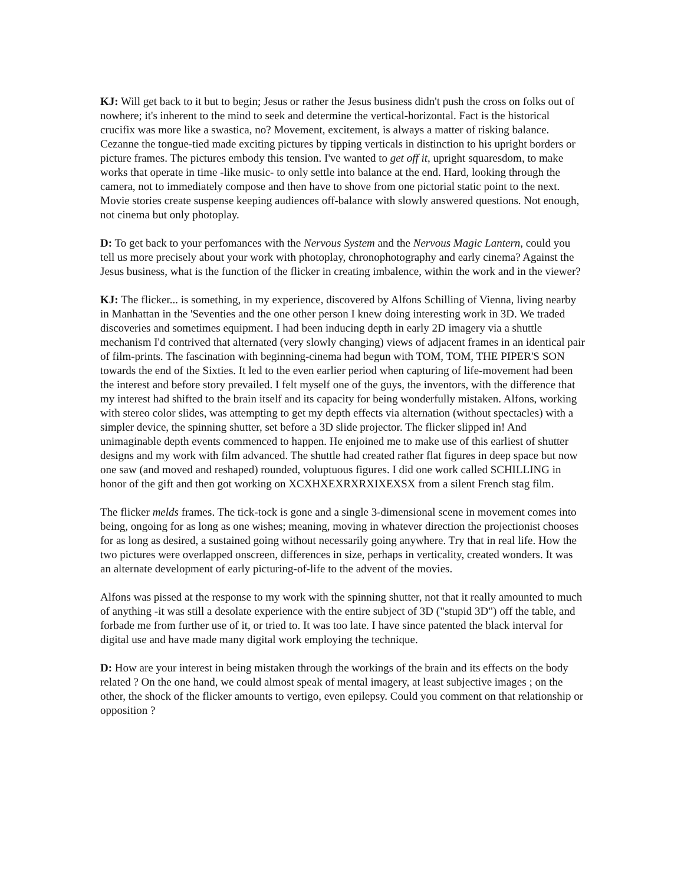KJ: Will get back to it but to begin; Jesus or rather the Jesus business didn't push the cross on folks out of nowhere; it's inherent to the mind to seek and determine the vertical-horizontal. Fact is the historical crucifix was more like a swastica, no? Movement, excitement, is always a matter of risking balance. Cezanne the tongue-tied made exciting pictures by tipping verticals in distinction to his upright borders or picture frames. The pictures embody this tension. I've wanted to get off it, upright squaresdom, to make works that operate in time -like music- to only settle into balance at the end. Hard, looking through the camera, not to immediately compose and then have to shove from one pictorial static point to the next. Movie stories create suspense keeping audiences off-balance with slowly answered questions. Not enough, not cinema but only photoplay.
D: To get back to your perfomances with the Nervous System and the Nervous Magic Lantern, could you tell us more precisely about your work with photoplay, chronophotography and early cinema? Against the Jesus business, what is the function of the flicker in creating imbalence, within the work and in the viewer?
KJ: The flicker... is something, in my experience, discovered by Alfons Schilling of Vienna, living nearby in Manhattan in the 'Seventies and the one other person I knew doing interesting work in 3D. We traded discoveries and sometimes equipment. I had been inducing depth in early 2D imagery via a shuttle mechanism I'd contrived that alternated (very slowly changing) views of adjacent frames in an identical pair of film-prints. The fascination with beginning-cinema had begun with TOM, TOM, THE PIPER'S SON towards the end of the Sixties. It led to the even earlier period when capturing of life-movement had been the interest and before story prevailed. I felt myself one of the guys, the inventors, with the difference that my interest had shifted to the brain itself and its capacity for being wonderfully mistaken. Alfons, working with stereo color slides, was attempting to get my depth effects via alternation (without spectacles) with a simpler device, the spinning shutter, set before a 3D slide projector. The flicker slipped in! And unimaginable depth events commenced to happen. He enjoined me to make use of this earliest of shutter designs and my work with film advanced. The shuttle had created rather flat figures in deep space but now one saw (and moved and reshaped) rounded, voluptuous figures. I did one work called SCHILLING in honor of the gift and then got working on XCXHXEXRXRXIXEXSX from a silent French stag film.
The flicker melds frames. The tick-tock is gone and a single 3-dimensional scene in movement comes into being, ongoing for as long as one wishes; meaning, moving in whatever direction the projectionist chooses for as long as desired, a sustained going without necessarily going anywhere. Try that in real life. How the two pictures were overlapped onscreen, differences in size, perhaps in verticality, created wonders. It was an alternate development of early picturing-of-life to the advent of the movies.
Alfons was pissed at the response to my work with the spinning shutter, not that it really amounted to much of anything -it was still a desolate experience with the entire subject of 3D ("stupid 3D") off the table, and forbade me from further use of it, or tried to. It was too late. I have since patented the black interval for digital use and have made many digital work employing the technique.
D: How are your interest in being mistaken through the workings of the brain and its effects on the body related ? On the one hand, we could almost speak of mental imagery, at least subjective images ; on the other, the shock of the flicker amounts to vertigo, even epilepsy. Could you comment on that relationship or opposition ?